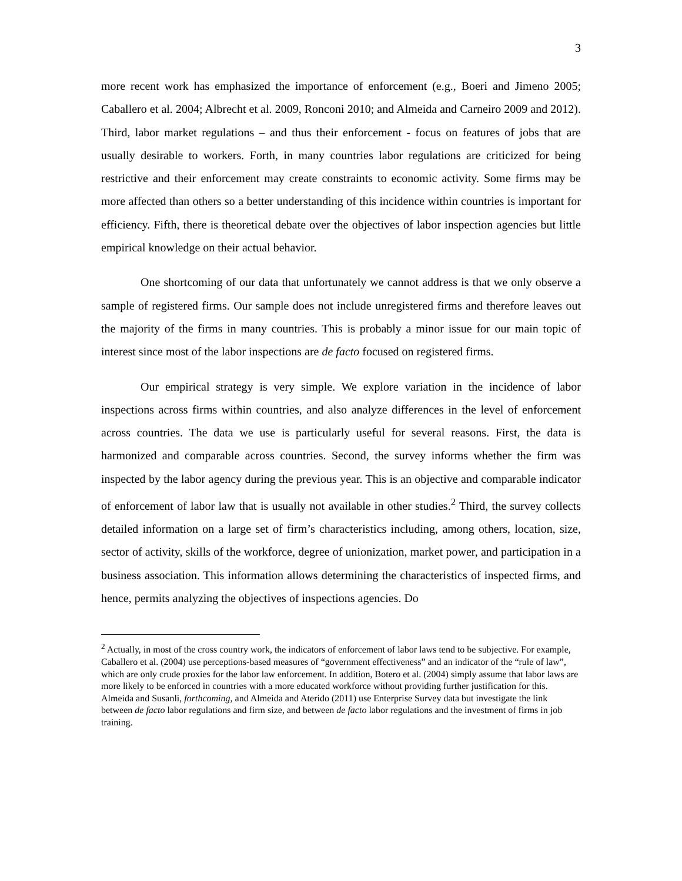3
more recent work has emphasized the importance of enforcement (e.g., Boeri and Jimeno 2005; Caballero et al. 2004; Albrecht et al. 2009, Ronconi 2010; and Almeida and Carneiro 2009 and 2012). Third, labor market regulations – and thus their enforcement - focus on features of jobs that are usually desirable to workers. Forth, in many countries labor regulations are criticized for being restrictive and their enforcement may create constraints to economic activity. Some firms may be more affected than others so a better understanding of this incidence within countries is important for efficiency. Fifth, there is theoretical debate over the objectives of labor inspection agencies but little empirical knowledge on their actual behavior.
One shortcoming of our data that unfortunately we cannot address is that we only observe a sample of registered firms. Our sample does not include unregistered firms and therefore leaves out the majority of the firms in many countries. This is probably a minor issue for our main topic of interest since most of the labor inspections are de facto focused on registered firms.
Our empirical strategy is very simple. We explore variation in the incidence of labor inspections across firms within countries, and also analyze differences in the level of enforcement across countries. The data we use is particularly useful for several reasons. First, the data is harmonized and comparable across countries. Second, the survey informs whether the firm was inspected by the labor agency during the previous year. This is an objective and comparable indicator of enforcement of labor law that is usually not available in other studies.<sup>2</sup> Third, the survey collects detailed information on a large set of firm’s characteristics including, among others, location, size, sector of activity, skills of the workforce, degree of unionization, market power, and participation in a business association. This information allows determining the characteristics of inspected firms, and hence, permits analyzing the objectives of inspections agencies. Do
<sup>2</sup> Actually, in most of the cross country work, the indicators of enforcement of labor laws tend to be subjective. For example, Caballero et al. (2004) use perceptions-based measures of “government effectiveness” and an indicator of the “rule of law”, which are only crude proxies for the labor law enforcement. In addition, Botero et al. (2004) simply assume that labor laws are more likely to be enforced in countries with a more educated workforce without providing further justification for this. Almeida and Susanli, forthcoming, and Almeida and Aterido (2011) use Enterprise Survey data but investigate the link between de facto labor regulations and firm size, and between de facto labor regulations and the investment of firms in job training.